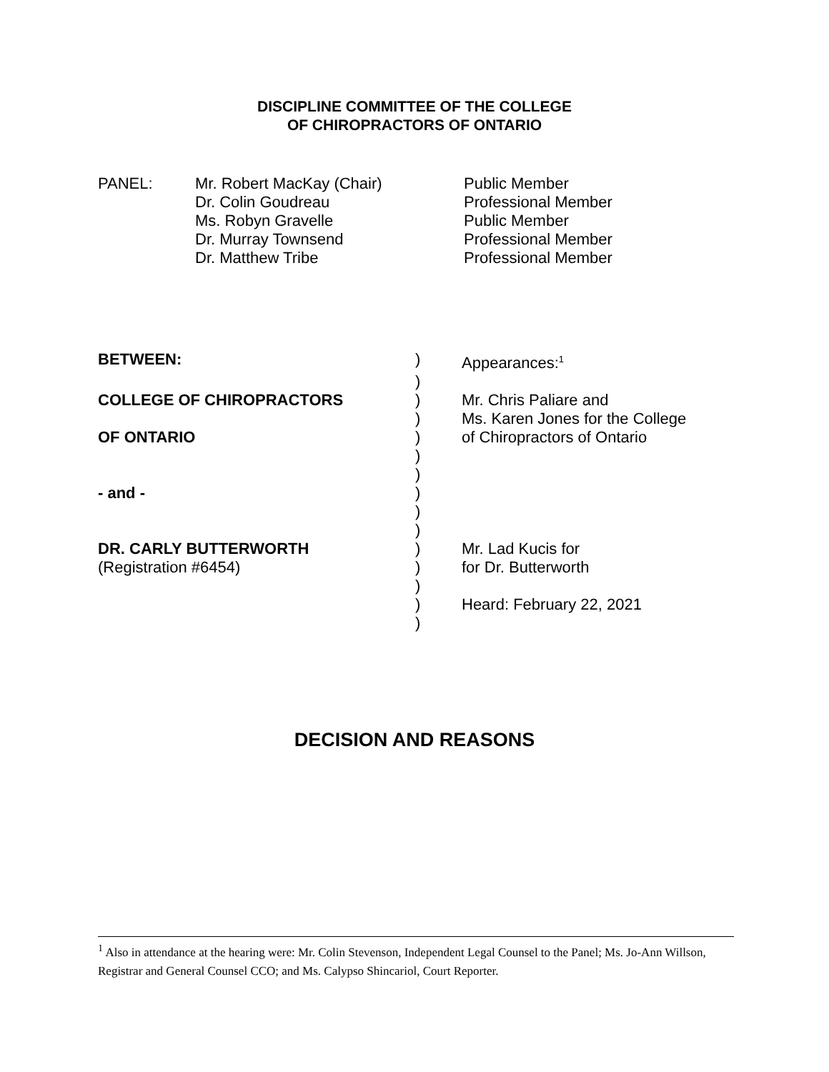DISCIPLINE COMMITTEE OF THE COLLEGE
OF CHIROPRACTORS OF ONTARIO
PANEL:
Mr. Robert MacKay (Chair)
Dr. Colin Goudreau
Ms. Robyn Gravelle
Dr. Murray Townsend
Dr. Matthew Tribe
Public Member
Professional Member
Public Member
Professional Member
Professional Member
BETWEEN:
)
Appearances:<sup>1</sup>
)
COLLEGE OF CHIROPRACTORS
)
Mr. Chris Paliare and
)
Ms. Karen Jones for the College
OF ONTARIO
)
of Chiropractors of Ontario
)
)
- and -
)
)
)
DR. CARLY BUTTERWORTH
)
Mr. Lad Kucis for
(Registration #6454)
)
for Dr. Butterworth
)
)
Heard: February 22, 2021
)
DECISION AND REASONS
<sup>1</sup> Also in attendance at the hearing were: Mr. Colin Stevenson, Independent Legal Counsel to the Panel; Ms. Jo-Ann Willson, Registrar and General Counsel CCO; and Ms. Calypso Shincariol, Court Reporter.